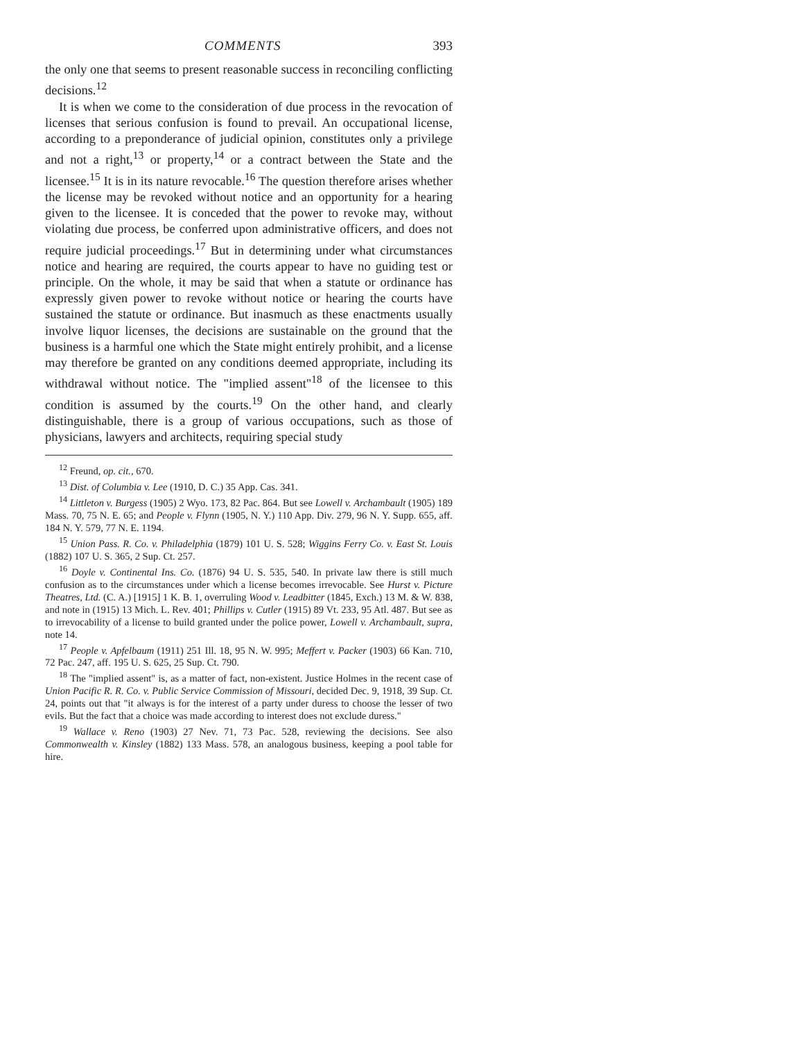COMMENTS 393
the only one that seems to present reasonable success in reconciling conflicting decisions.<sup>12</sup>
It is when we come to the consideration of due process in the revocation of licenses that serious confusion is found to prevail. An occupational license, according to a preponderance of judicial opinion, constitutes only a privilege and not a right,<sup>13</sup> or property,<sup>14</sup> or a contract between the State and the licensee.<sup>15</sup> It is in its nature revocable.<sup>16</sup> The question therefore arises whether the license may be revoked without notice and an opportunity for a hearing given to the licensee. It is conceded that the power to revoke may, without violating due process, be conferred upon administrative officers, and does not require judicial proceedings.<sup>17</sup> But in determining under what circumstances notice and hearing are required, the courts appear to have no guiding test or principle. On the whole, it may be said that when a statute or ordinance has expressly given power to revoke without notice or hearing the courts have sustained the statute or ordinance. But inasmuch as these enactments usually involve liquor licenses, the decisions are sustainable on the ground that the business is a harmful one which the State might entirely prohibit, and a license may therefore be granted on any conditions deemed appropriate, including its withdrawal without notice. The "implied assent"<sup>18</sup> of the licensee to this condition is assumed by the courts.<sup>19</sup> On the other hand, and clearly distinguishable, there is a group of various occupations, such as those of physicians, lawyers and architects, requiring special study
<sup>12</sup> Freund, op. cit., 670.
<sup>13</sup> Dist. of Columbia v. Lee (1910, D. C.) 35 App. Cas. 341.
<sup>14</sup> Littleton v. Burgess (1905) 2 Wyo. 173, 82 Pac. 864. But see Lowell v. Archambault (1905) 189 Mass. 70, 75 N. E. 65; and People v. Flynn (1905, N. Y.) 110 App. Div. 279, 96 N. Y. Supp. 655, aff. 184 N. Y. 579, 77 N. E. 1194.
<sup>15</sup> Union Pass. R. Co. v. Philadelphia (1879) 101 U. S. 528; Wiggins Ferry Co. v. East St. Louis (1882) 107 U. S. 365, 2 Sup. Ct. 257.
<sup>16</sup> Doyle v. Continental Ins. Co. (1876) 94 U. S. 535, 540. In private law there is still much confusion as to the circumstances under which a license becomes irrevocable. See Hurst v. Picture Theatres, Ltd. (C. A.) [1915] 1 K. B. 1, overruling Wood v. Leadbitter (1845, Exch.) 13 M. & W. 838, and note in (1915) 13 Mich. L. Rev. 401; Phillips v. Cutler (1915) 89 Vt. 233, 95 Atl. 487. But see as to irrevocability of a license to build granted under the police power, Lowell v. Archambault, supra, note 14.
<sup>17</sup> People v. Apfelbaum (1911) 251 Ill. 18, 95 N. W. 995; Meffert v. Packer (1903) 66 Kan. 710, 72 Pac. 247, aff. 195 U. S. 625, 25 Sup. Ct. 790.
<sup>18</sup> The "implied assent" is, as a matter of fact, non-existent. Justice Holmes in the recent case of Union Pacific R. R. Co. v. Public Service Commission of Missouri, decided Dec. 9, 1918, 39 Sup. Ct. 24, points out that "it always is for the interest of a party under duress to choose the lesser of two evils. But the fact that a choice was made according to interest does not exclude duress."
<sup>19</sup> Wallace v. Reno (1903) 27 Nev. 71, 73 Pac. 528, reviewing the decisions. See also Commonwealth v. Kinsley (1882) 133 Mass. 578, an analogous business, keeping a pool table for hire.